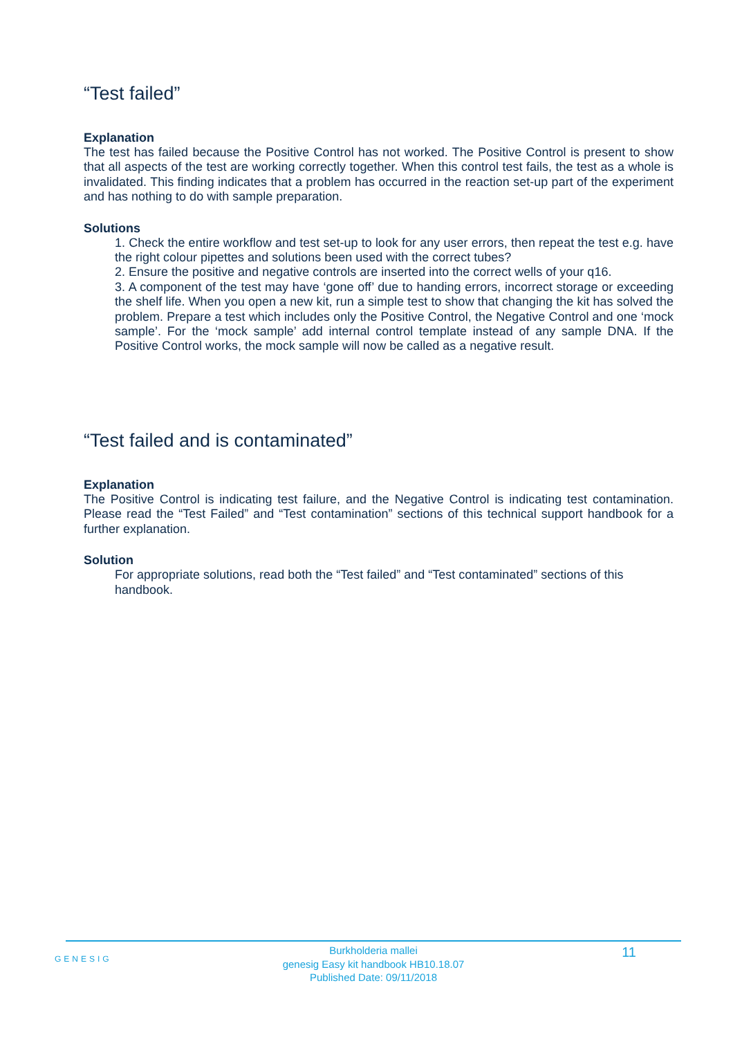“Test failed”
Explanation
The test has failed because the Positive Control has not worked. The Positive Control is present to show that all aspects of the test are working correctly together. When this control test fails, the test as a whole is invalidated. This finding indicates that a problem has occurred in the reaction set-up part of the experiment and has nothing to do with sample preparation.
Solutions
1. Check the entire workflow and test set-up to look for any user errors, then repeat the test e.g. have the right colour pipettes and solutions been used with the correct tubes?
2. Ensure the positive and negative controls are inserted into the correct wells of your q16.
3. A component of the test may have ‘gone off’ due to handing errors, incorrect storage or exceeding the shelf life. When you open a new kit, run a simple test to show that changing the kit has solved the problem. Prepare a test which includes only the Positive Control, the Negative Control and one ‘mock sample’. For the ‘mock sample’ add internal control template instead of any sample DNA. If the Positive Control works, the mock sample will now be called as a negative result.
“Test failed and is contaminated”
Explanation
The Positive Control is indicating test failure, and the Negative Control is indicating test contamination. Please read the “Test Failed” and “Test contamination” sections of this technical support handbook for a further explanation.
Solution
For appropriate solutions, read both the “Test failed” and “Test contaminated” sections of this handbook.
GENESIG 11
Burkholderia mallei
genesig Easy kit handbook HB10.18.07
Published Date: 09/11/2018